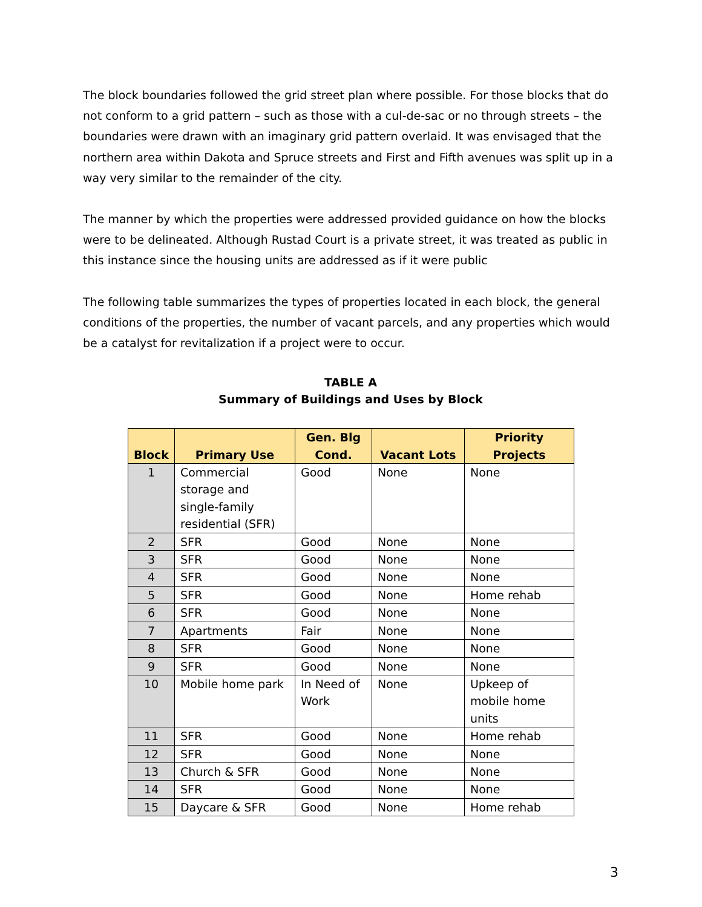The block boundaries followed the grid street plan where possible. For those blocks that do not conform to a grid pattern – such as those with a cul-de-sac or no through streets – the boundaries were drawn with an imaginary grid pattern overlaid. It was envisaged that the northern area within Dakota and Spruce streets and First and Fifth avenues was split up in a way very similar to the remainder of the city.
The manner by which the properties were addressed provided guidance on how the blocks were to be delineated. Although Rustad Court is a private street, it was treated as public in this instance since the housing units are addressed as if it were public
The following table summarizes the types of properties located in each block, the general conditions of the properties, the number of vacant parcels, and any properties which would be a catalyst for revitalization if a project were to occur.
TABLE A
Summary of Buildings and Uses by Block
| Block | Primary Use | Gen. Blg Cond. | Vacant Lots | Priority Projects |
| --- | --- | --- | --- | --- |
| 1 | Commercial storage and single-family residential (SFR) | Good | None | None |
| 2 | SFR | Good | None | None |
| 3 | SFR | Good | None | None |
| 4 | SFR | Good | None | None |
| 5 | SFR | Good | None | Home rehab |
| 6 | SFR | Good | None | None |
| 7 | Apartments | Fair | None | None |
| 8 | SFR | Good | None | None |
| 9 | SFR | Good | None | None |
| 10 | Mobile home park | In Need of Work | None | Upkeep of mobile home units |
| 11 | SFR | Good | None | Home rehab |
| 12 | SFR | Good | None | None |
| 13 | Church & SFR | Good | None | None |
| 14 | SFR | Good | None | None |
| 15 | Daycare & SFR | Good | None | Home rehab |
3